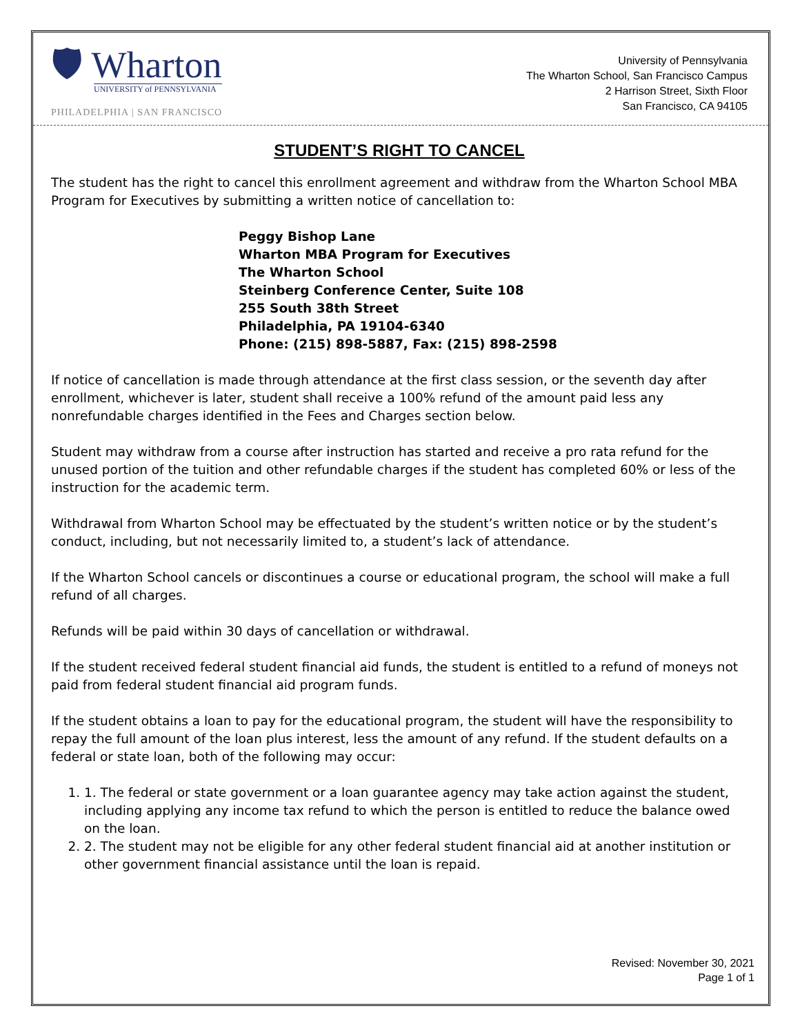🛡 Wharton
UNIVERSITY of PENNSYLVANIA
PHILADELPHIA | SAN FRANCISCO
University of Pennsylvania
The Wharton School, San Francisco Campus
2 Harrison Street, Sixth Floor
San Francisco, CA 94105
STUDENT’S RIGHT TO CANCEL
The student has the right to cancel this enrollment agreement and withdraw from the Wharton School MBA Program for Executives by submitting a written notice of cancellation to:
Peggy Bishop Lane
Wharton MBA Program for Executives
The Wharton School
Steinberg Conference Center, Suite 108
255 South 38th Street
Philadelphia, PA 19104-6340
Phone: (215) 898-5887, Fax: (215) 898-2598
If notice of cancellation is made through attendance at the first class session, or the seventh day after enrollment, whichever is later, student shall receive a 100% refund of the amount paid less any nonrefundable charges identified in the Fees and Charges section below.
Student may withdraw from a course after instruction has started and receive a pro rata refund for the unused portion of the tuition and other refundable charges if the student has completed 60% or less of the instruction for the academic term.
Withdrawal from Wharton School may be effectuated by the student’s written notice or by the student’s conduct, including, but not necessarily limited to, a student’s lack of attendance.
If the Wharton School cancels or discontinues a course or educational program, the school will make a full refund of all charges.
Refunds will be paid within 30 days of cancellation or withdrawal.
If the student received federal student financial aid funds, the student is entitled to a refund of moneys not paid from federal student financial aid program funds.
If the student obtains a loan to pay for the educational program, the student will have the responsibility to repay the full amount of the loan plus interest, less the amount of any refund. If the student defaults on a federal or state loan, both of the following may occur:
1. 1. The federal or state government or a loan guarantee agency may take action against the student, including applying any income tax refund to which the person is entitled to reduce the balance owed on the loan.
2. 2. The student may not be eligible for any other federal student financial aid at another institution or other government financial assistance until the loan is repaid.
Revised: November 30, 2021
Page 1 of 1